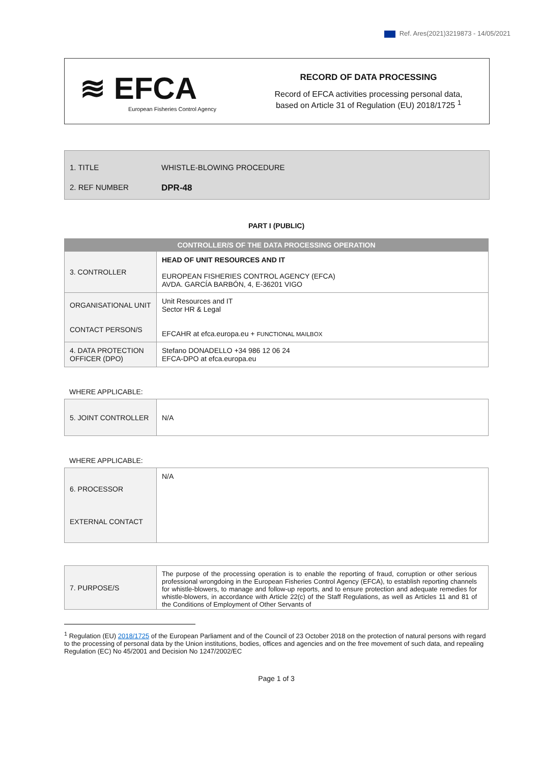Ref. Ares(2021)3219873 - 14/05/2021
≋ EFCA
European Fisheries Control Agency
RECORD OF DATA PROCESSING
Record of EFCA activities processing personal data,
based on Article 31 of Regulation (EU) 2018/1725 <sup>1</sup>
1. TITLE WHISTLE-BLOWING PROCEDURE
2. REF NUMBER DPR-48
PART I (PUBLIC)
| CONTROLLER/S OF THE DATA PROCESSING OPERATION | |
| 3. CONTROLLER | HEAD OF UNIT RESOURCES AND IT EUROPEAN FISHERIES CONTROL AGENCY (EFCA) AVDA. GARCÍA BARBÓN, 4, E-36201 VIGO |
| ORGANISATIONAL UNIT CONTACT PERSON/S | Unit Resources and IT Sector HR & Legal EFCAHR at efca.europa.eu + FUNCTIONAL MAILBOX |
| 4. DATA PROTECTION OFFICER (DPO) | Stefano DONADELLO +34 986 12 06 24 EFCA-DPO at efca.europa.eu |
WHERE APPLICABLE:
| 5. JOINT CONTROLLER | N/A |
WHERE APPLICABLE:
| 6. PROCESSOR EXTERNAL CONTACT | N/A |
| 7. PURPOSE/S | The purpose of the processing operation is to enable the reporting of fraud, corruption or other serious professional wrongdoing in the European Fisheries Control Agency (EFCA), to establish reporting channels for whistle-blowers, to manage and follow-up reports, and to ensure protection and adequate remedies for whistle-blowers, in accordance with Article 22(c) of the Staff Regulations, as well as Articles 11 and 81 of the Conditions of Employment of Other Servants of |
<sup>1</sup> Regulation (EU) 2018/1725 of the European Parliament and of the Council of 23 October 2018 on the protection of natural persons with regard to the processing of personal data by the Union institutions, bodies, offices and agencies and on the free movement of such data, and repealing Regulation (EC) No 45/2001 and Decision No 1247/2002/EC
Page 1 of 3